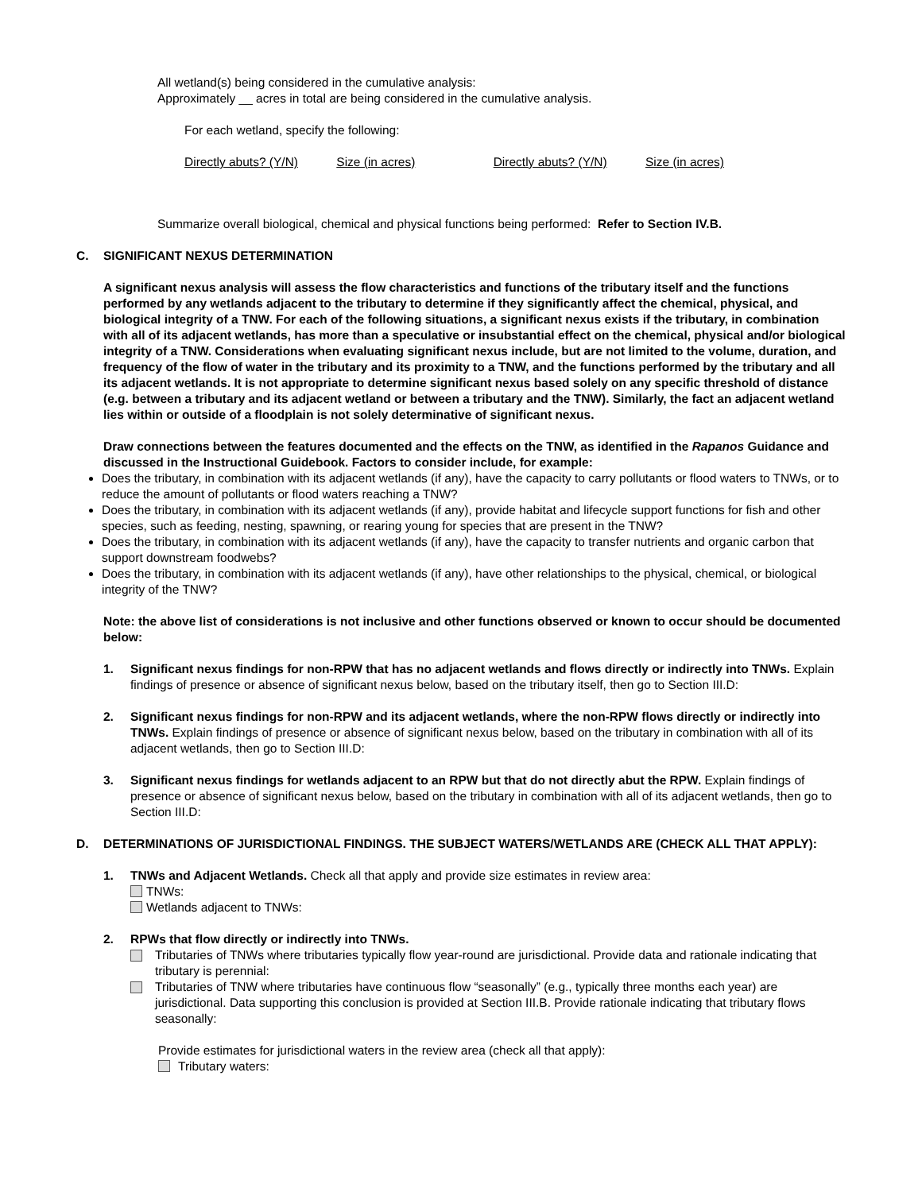All wetland(s) being considered in the cumulative analysis:
Approximately __ acres in total are being considered in the cumulative analysis.
For each wetland, specify the following:
Directly abuts? (Y/N) Size (in acres) Directly abuts? (Y/N) Size (in acres)
Summarize overall biological, chemical and physical functions being performed: Refer to Section IV.B.
C. SIGNIFICANT NEXUS DETERMINATION
A significant nexus analysis will assess the flow characteristics and functions of the tributary itself and the functions performed by any wetlands adjacent to the tributary to determine if they significantly affect the chemical, physical, and biological integrity of a TNW. For each of the following situations, a significant nexus exists if the tributary, in combination with all of its adjacent wetlands, has more than a speculative or insubstantial effect on the chemical, physical and/or biological integrity of a TNW. Considerations when evaluating significant nexus include, but are not limited to the volume, duration, and frequency of the flow of water in the tributary and its proximity to a TNW, and the functions performed by the tributary and all its adjacent wetlands. It is not appropriate to determine significant nexus based solely on any specific threshold of distance (e.g. between a tributary and its adjacent wetland or between a tributary and the TNW). Similarly, the fact an adjacent wetland lies within or outside of a floodplain is not solely determinative of significant nexus.
Draw connections between the features documented and the effects on the TNW, as identified in the Rapanos Guidance and discussed in the Instructional Guidebook. Factors to consider include, for example:
Does the tributary, in combination with its adjacent wetlands (if any), have the capacity to carry pollutants or flood waters to TNWs, or to reduce the amount of pollutants or flood waters reaching a TNW?
Does the tributary, in combination with its adjacent wetlands (if any), provide habitat and lifecycle support functions for fish and other species, such as feeding, nesting, spawning, or rearing young for species that are present in the TNW?
Does the tributary, in combination with its adjacent wetlands (if any), have the capacity to transfer nutrients and organic carbon that support downstream foodwebs?
Does the tributary, in combination with its adjacent wetlands (if any), have other relationships to the physical, chemical, or biological integrity of the TNW?
Note: the above list of considerations is not inclusive and other functions observed or known to occur should be documented below:
1. Significant nexus findings for non-RPW that has no adjacent wetlands and flows directly or indirectly into TNWs. Explain findings of presence or absence of significant nexus below, based on the tributary itself, then go to Section III.D:
2. Significant nexus findings for non-RPW and its adjacent wetlands, where the non-RPW flows directly or indirectly into TNWs. Explain findings of presence or absence of significant nexus below, based on the tributary in combination with all of its adjacent wetlands, then go to Section III.D:
3. Significant nexus findings for wetlands adjacent to an RPW but that do not directly abut the RPW. Explain findings of presence or absence of significant nexus below, based on the tributary in combination with all of its adjacent wetlands, then go to Section III.D:
D. DETERMINATIONS OF JURISDICTIONAL FINDINGS. THE SUBJECT WATERS/WETLANDS ARE (CHECK ALL THAT APPLY):
1. TNWs and Adjacent Wetlands. Check all that apply and provide size estimates in review area:
TNWs:
Wetlands adjacent to TNWs:
2. RPWs that flow directly or indirectly into TNWs.
Tributaries of TNWs where tributaries typically flow year-round are jurisdictional. Provide data and rationale indicating that tributary is perennial:
Tributaries of TNW where tributaries have continuous flow “seasonally” (e.g., typically three months each year) are jurisdictional. Data supporting this conclusion is provided at Section III.B. Provide rationale indicating that tributary flows seasonally:
Provide estimates for jurisdictional waters in the review area (check all that apply):
Tributary waters: